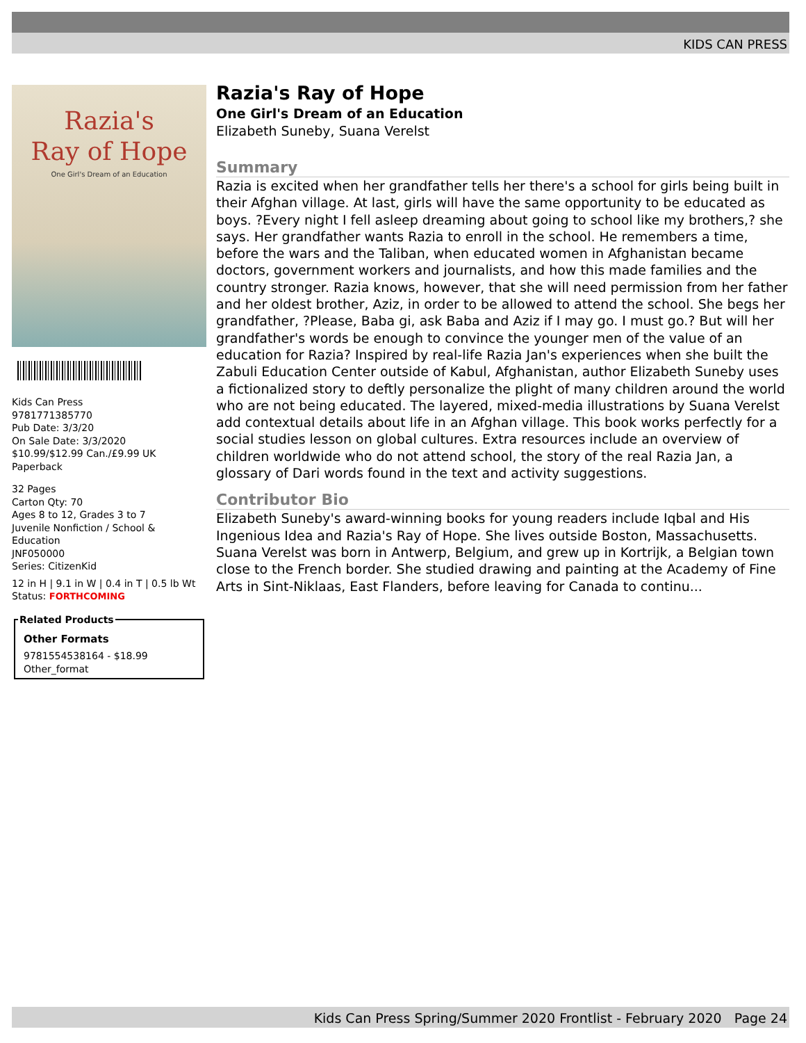KIDS CAN PRESS
Razia's
Ray of Hope
One Girl's Dream of an Education
Kids Can Press
9781771385770
Pub Date: 3/3/20
On Sale Date: 3/3/2020
$10.99/$12.99 Can./£9.99 UK
Paperback
32 Pages
Carton Qty: 70
Ages 8 to 12, Grades 3 to 7
Juvenile Nonfiction / School & Education
JNF050000
Series: CitizenKid
12 in H | 9.1 in W | 0.4 in T | 0.5 lb Wt
Status: FORTHCOMING
Related Products
Other Formats
9781554538164 - $18.99
Other_format
Razia's Ray of Hope
One Girl's Dream of an Education
Elizabeth Suneby, Suana Verelst
Summary
Razia is excited when her grandfather tells her there's a school for girls being built in their Afghan village. At last, girls will have the same opportunity to be educated as boys. ?Every night I fell asleep dreaming about going to school like my brothers,? she says. Her grandfather wants Razia to enroll in the school. He remembers a time, before the wars and the Taliban, when educated women in Afghanistan became doctors, government workers and journalists, and how this made families and the country stronger. Razia knows, however, that she will need permission from her father and her oldest brother, Aziz, in order to be allowed to attend the school. She begs her grandfather, ?Please, Baba gi, ask Baba and Aziz if I may go. I must go.? But will her grandfather's words be enough to convince the younger men of the value of an education for Razia? Inspired by real-life Razia Jan's experiences when she built the Zabuli Education Center outside of Kabul, Afghanistan, author Elizabeth Suneby uses a fictionalized story to deftly personalize the plight of many children around the world who are not being educated. The layered, mixed-media illustrations by Suana Verelst add contextual details about life in an Afghan village. This book works perfectly for a social studies lesson on global cultures. Extra resources include an overview of children worldwide who do not attend school, the story of the real Razia Jan, a glossary of Dari words found in the text and activity suggestions.
Contributor Bio
Elizabeth Suneby's award-winning books for young readers include Iqbal and His Ingenious Idea and Razia's Ray of Hope. She lives outside Boston, Massachusetts. Suana Verelst was born in Antwerp, Belgium, and grew up in Kortrijk, a Belgian town close to the French border. She studied drawing and painting at the Academy of Fine Arts in Sint-Niklaas, East Flanders, before leaving for Canada to continu...
Kids Can Press Spring/Summer 2020 Frontlist - February 2020 Page 24